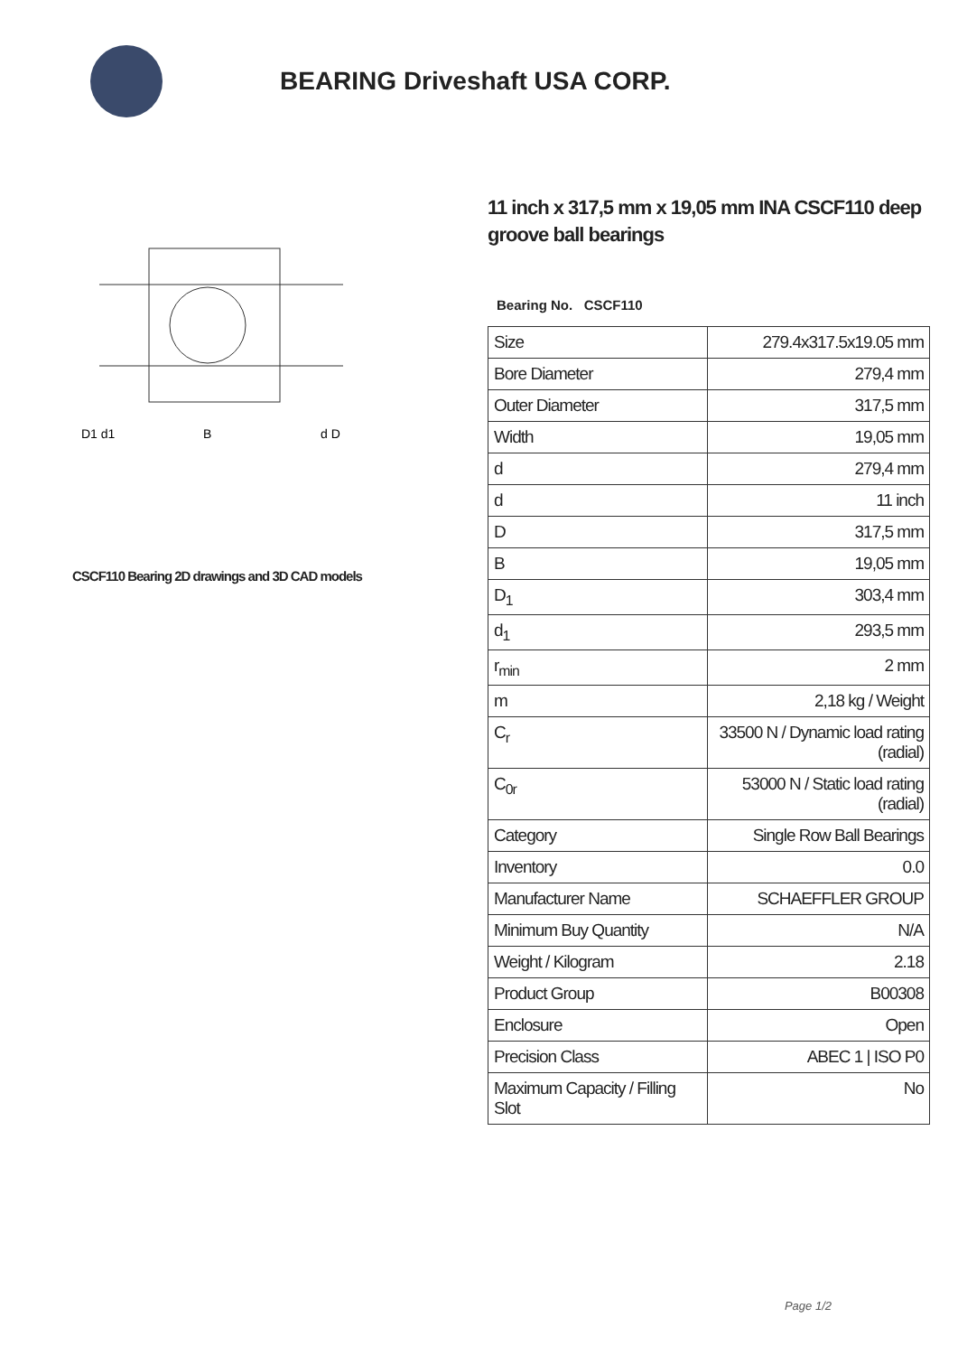BEARING Driveshaft USA CORP.
D1 d1
B
d D
CSCF110 Bearing 2D drawings and 3D CAD models
11 inch x 317,5 mm x 19,05 mm INA CSCF110 deep groove ball bearings
Bearing No. CSCF110
| Size | 279.4x317.5x19.05 mm |
| Bore Diameter | 279,4 mm |
| Outer Diameter | 317,5 mm |
| Width | 19,05 mm |
| d | 279,4 mm |
| d | 11 inch |
| D | 317,5 mm |
| B | 19,05 mm |
| D<sub>1</sub> | 303,4 mm |
| d<sub>1</sub> | 293,5 mm |
| r<sub>min</sub> | 2 mm |
| m | 2,18 kg / Weight |
| C<sub>r</sub> | 33500 N / Dynamic load rating (radial) |
| C<sub>0r</sub> | 53000 N / Static load rating (radial) |
| Category | Single Row Ball Bearings |
| Inventory | 0.0 |
| Manufacturer Name | SCHAEFFLER GROUP |
| Minimum Buy Quantity | N/A |
| Weight / Kilogram | 2.18 |
| Product Group | B00308 |
| Enclosure | Open |
| Precision Class | ABEC 1 / ISO P0 |
| Maximum Capacity / Filling Slot | No |
Page 1/2